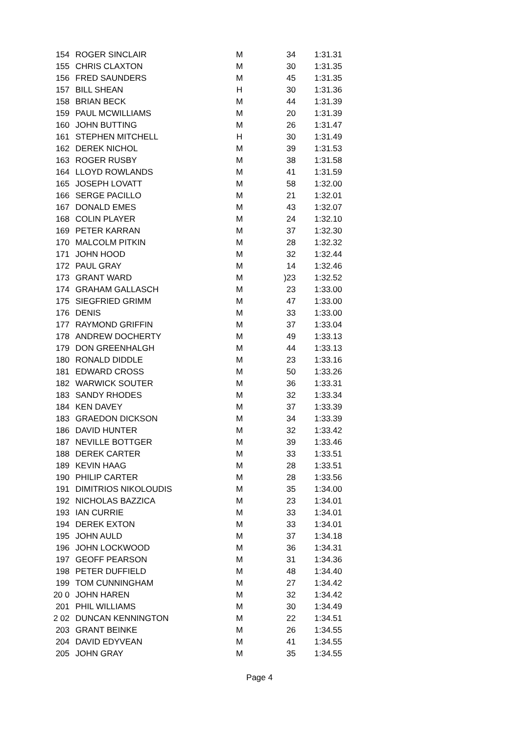| 154 | ROGER SINCLAIR | M | 34 | 1:31.31 |
| 155 | CHRIS CLAXTON | M | 30 | 1:31.35 |
| 156 | FRED SAUNDERS | M | 45 | 1:31.35 |
| 157 | BILL SHEAN | H | 30 | 1:31.36 |
| 158 | BRIAN BECK | M | 44 | 1:31.39 |
| 159 | PAUL MCWILLIAMS | M | 20 | 1:31.39 |
| 160 | JOHN BUTTING | M | 26 | 1:31.47 |
| 161 | STEPHEN MITCHELL | H | 30 | 1:31.49 |
| 162 | DEREK NICHOL | M | 39 | 1:31.53 |
| 163 | ROGER RUSBY | M | 38 | 1:31.58 |
| 164 | LLOYD ROWLANDS | M | 41 | 1:31.59 |
| 165 | JOSEPH LOVATT | M | 58 | 1:32.00 |
| 166 | SERGE PACILLO | M | 21 | 1:32.01 |
| 167 | DONALD EMES | M | 43 | 1:32.07 |
| 168 | COLIN PLAYER | M | 24 | 1:32.10 |
| 169 | PETER KARRAN | M | 37 | 1:32.30 |
| 170 | MALCOLM PITKIN | M | 28 | 1:32.32 |
| 171 | JOHN HOOD | M | 32 | 1:32.44 |
| 172 | PAUL GRAY | M | 14 | 1:32.46 |
| 173 | GRANT WARD | M | )23 | 1:32.52 |
| 174 | GRAHAM GALLASCH | M | 23 | 1:33.00 |
| 175 | SIEGFRIED GRIMM | M | 47 | 1:33.00 |
| 176 | DENIS | M | 33 | 1:33.00 |
| 177 | RAYMOND GRIFFIN | M | 37 | 1:33.04 |
| 178 | ANDREW DOCHERTY | M | 49 | 1:33.13 |
| 179 | DON GREENHALGH | M | 44 | 1:33.13 |
| 180 | RONALD DIDDLE | M | 23 | 1:33.16 |
| 181 | EDWARD CROSS | M | 50 | 1:33.26 |
| 182 | WARWICK SOUTER | M | 36 | 1:33.31 |
| 183 | SANDY RHODES | M | 32 | 1:33.34 |
| 184 | KEN DAVEY | M | 37 | 1:33.39 |
| 183 | GRAEDON DICKSON | M | 34 | 1:33.39 |
| 186 | DAVID HUNTER | M | 32 | 1:33.42 |
| 187 | NEVILLE BOTTGER | M | 39 | 1:33.46 |
| 188 | DEREK CARTER | M | 33 | 1:33.51 |
| 189 | KEVIN HAAG | M | 28 | 1:33.51 |
| 190 | PHILIP CARTER | M | 28 | 1:33.56 |
| 191 | DIMITRIOS NIKOLOUDIS | M | 35 | 1:34.00 |
| 192 | NICHOLAS BAZZICA | M | 23 | 1:34.01 |
| 193 | IAN CURRIE | M | 33 | 1:34.01 |
| 194 | DEREK EXTON | M | 33 | 1:34.01 |
| 195 | JOHN AULD | M | 37 | 1:34.18 |
| 196 | JOHN LOCKWOOD | M | 36 | 1:34.31 |
| 197 | GEOFF PEARSON | M | 31 | 1:34.36 |
| 198 | PETER DUFFIELD | M | 48 | 1:34.40 |
| 199 | TOM CUNNINGHAM | M | 27 | 1:34.42 |
| 20 0 | JOHN HAREN | M | 32 | 1:34.42 |
| 201 | PHIL WILLIAMS | M | 30 | 1:34.49 |
| 2 02 | DUNCAN KENNINGTON | M | 22 | 1:34.51 |
| 203 | GRANT BEINKE | M | 26 | 1:34.55 |
| 204 | DAVID EDYVEAN | M | 41 | 1:34.55 |
| 205 | JOHN GRAY | M | 35 | 1:34.55 |
Page 4